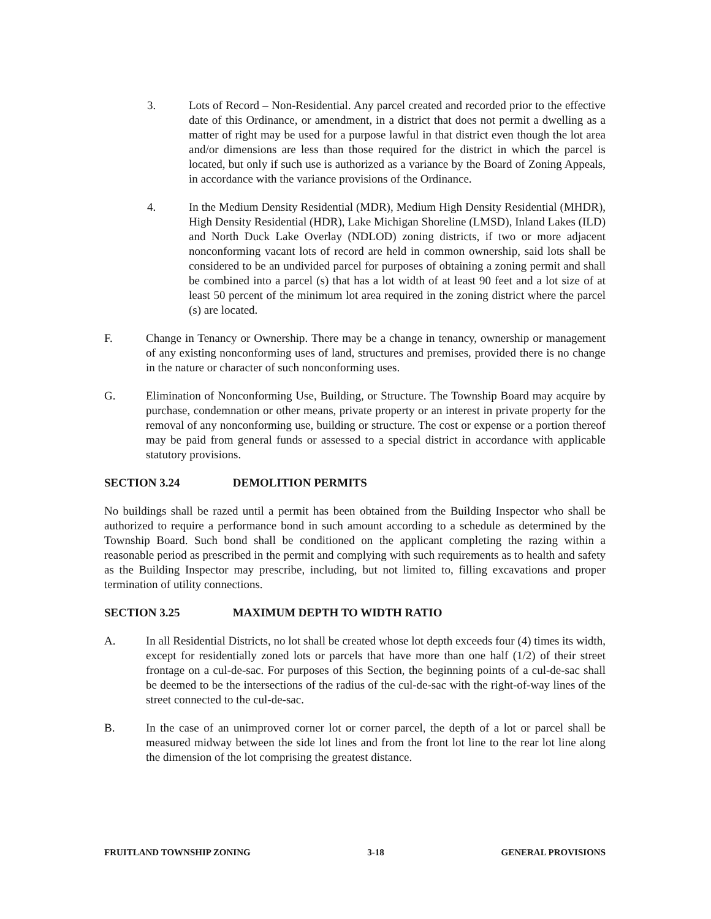3. Lots of Record – Non-Residential. Any parcel created and recorded prior to the effective date of this Ordinance, or amendment, in a district that does not permit a dwelling as a matter of right may be used for a purpose lawful in that district even though the lot area and/or dimensions are less than those required for the district in which the parcel is located, but only if such use is authorized as a variance by the Board of Zoning Appeals, in accordance with the variance provisions of the Ordinance.
4. In the Medium Density Residential (MDR), Medium High Density Residential (MHDR), High Density Residential (HDR), Lake Michigan Shoreline (LMSD), Inland Lakes (ILD) and North Duck Lake Overlay (NDLOD) zoning districts, if two or more adjacent nonconforming vacant lots of record are held in common ownership, said lots shall be considered to be an undivided parcel for purposes of obtaining a zoning permit and shall be combined into a parcel (s) that has a lot width of at least 90 feet and a lot size of at least 50 percent of the minimum lot area required in the zoning district where the parcel (s) are located.
F. Change in Tenancy or Ownership. There may be a change in tenancy, ownership or management of any existing nonconforming uses of land, structures and premises, provided there is no change in the nature or character of such nonconforming uses.
G. Elimination of Nonconforming Use, Building, or Structure. The Township Board may acquire by purchase, condemnation or other means, private property or an interest in private property for the removal of any nonconforming use, building or structure. The cost or expense or a portion thereof may be paid from general funds or assessed to a special district in accordance with applicable statutory provisions.
SECTION 3.24 DEMOLITION PERMITS
No buildings shall be razed until a permit has been obtained from the Building Inspector who shall be authorized to require a performance bond in such amount according to a schedule as determined by the Township Board. Such bond shall be conditioned on the applicant completing the razing within a reasonable period as prescribed in the permit and complying with such requirements as to health and safety as the Building Inspector may prescribe, including, but not limited to, filling excavations and proper termination of utility connections.
SECTION 3.25 MAXIMUM DEPTH TO WIDTH RATIO
A. In all Residential Districts, no lot shall be created whose lot depth exceeds four (4) times its width, except for residentially zoned lots or parcels that have more than one half (1/2) of their street frontage on a cul-de-sac. For purposes of this Section, the beginning points of a cul-de-sac shall be deemed to be the intersections of the radius of the cul-de-sac with the right-of-way lines of the street connected to the cul-de-sac.
B. In the case of an unimproved corner lot or corner parcel, the depth of a lot or parcel shall be measured midway between the side lot lines and from the front lot line to the rear lot line along the dimension of the lot comprising the greatest distance.
FRUITLAND TOWNSHIP ZONING 3-18 GENERAL PROVISIONS